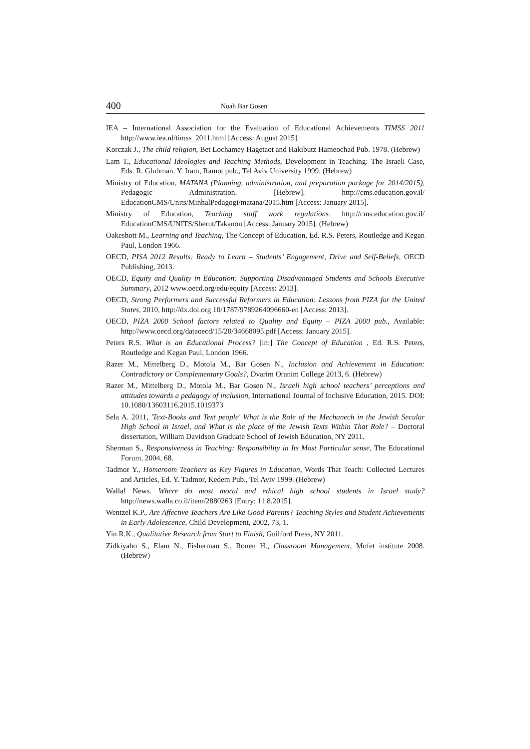400 Noah Bar Gosen
IEA – International Association for the Evaluation of Educational Achievements TIMSS 2011 http://www.iea.nl/timss_2011.html [Access: August 2015].
Korczak J., The child religion, Bet Lochamey Hagetaot and Hakibutz Hameochad Pub. 1978. (Hebrew)
Lam T., Educational Ideologies and Teaching Methods, Development in Teaching: The Israeli Case, Eds. R. Glubman, Y. Iram, Ramot pub., Tel Aviv University 1999. (Hebrew)
Ministry of Education, MATANA (Planning, administration, and preparation package for 2014/2015), Pedagogic Administration. [Hebrew]. http://cms.education.gov.il/ EducationCMS/Units/MinhalPedagogi/matana/2015.htm [Access: January 2015].
Ministry of Education, Teaching staff work regulations. http://cms.education.gov.il/ EducationCMS/UNITS/Sherut/Takanon [Access: January 2015]. (Hebrew)
Oakeshott M., Learning and Teaching, The Concept of Education, Ed. R.S. Peters, Routledge and Kegan Paul, London 1966.
OECD, PISA 2012 Results: Ready to Learn – Students’ Engagement, Drive and Self-Beliefs, OECD Publishing, 2013.
OECD, Equity and Quality in Education: Supporting Disadvantaged Students and Schools Executive Summary, 2012 www.oecd.org/edu/equity [Access: 2013].
OECD, Strong Performers and Successful Reformers in Education: Lessons from PIZA for the United States, 2010, http://dx.doi.org 10/1787/9789264096660-en [Access: 2013].
OECD, PIZA 2000 School factors related to Quality and Equity – PIZA 2000 pub., Available: http://www.oecd.org/dataoecd/15/20/34668095.pdf [Access: January 2015].
Peters R.S. What is an Educational Process? [in:] The Concept of Education , Ed. R.S. Peters, Routledge and Kegan Paul, London 1966.
Razer M., Mittelberg D., Motola M., Bar Gosen N., Inclusion and Achievement in Education: Contradictory or Complementary Goals?, Dvarim Oranim College 2013, 6. (Hebrew)
Razer M., Mittelberg D., Motola M., Bar Gosen N., Israeli high school teachers’ perceptions and attitudes towards a pedagogy of inclusion, International Journal of Inclusive Education, 2015. DOI: 10.1080/13603116.2015.1019373
Sela A. 2011, 'Text-Books and Text people' What is the Role of the Mechanech in the Jewish Secular High School in Israel, and What is the place of the Jewish Texts Within That Role? – Doctoral dissertation, William Davidson Graduate School of Jewish Education, NY 2011.
Sherman S., Responsiveness in Teaching: Responsibility in Its Most Particular sense, The Educational Forum, 2004, 68.
Tadmor Y., Homeroom Teachers as Key Figures in Education, Words That Teach: Collected Lectures and Articles, Ed. Y. Tadmor, Kedem Pub., Tel Aviv 1999. (Hebrew)
Walla! News. Where do most moral and ethical high school students in Israel study? http://news.walla.co.il/item/2880263 [Entry: 11.8.2015].
Wentzel K.P., Are Affective Teachers Are Like Good Parents? Teaching Styles and Student Achievements in Early Adolescence, Child Development, 2002, 73, 1.
Yin R.K., Qualitative Research from Start to Finish, Guilford Press, NY 2011.
Zidkiyaho S., Elam N., Fisherman S., Ronen H., Classroom Management, Mofet institute 2008. (Hebrew)